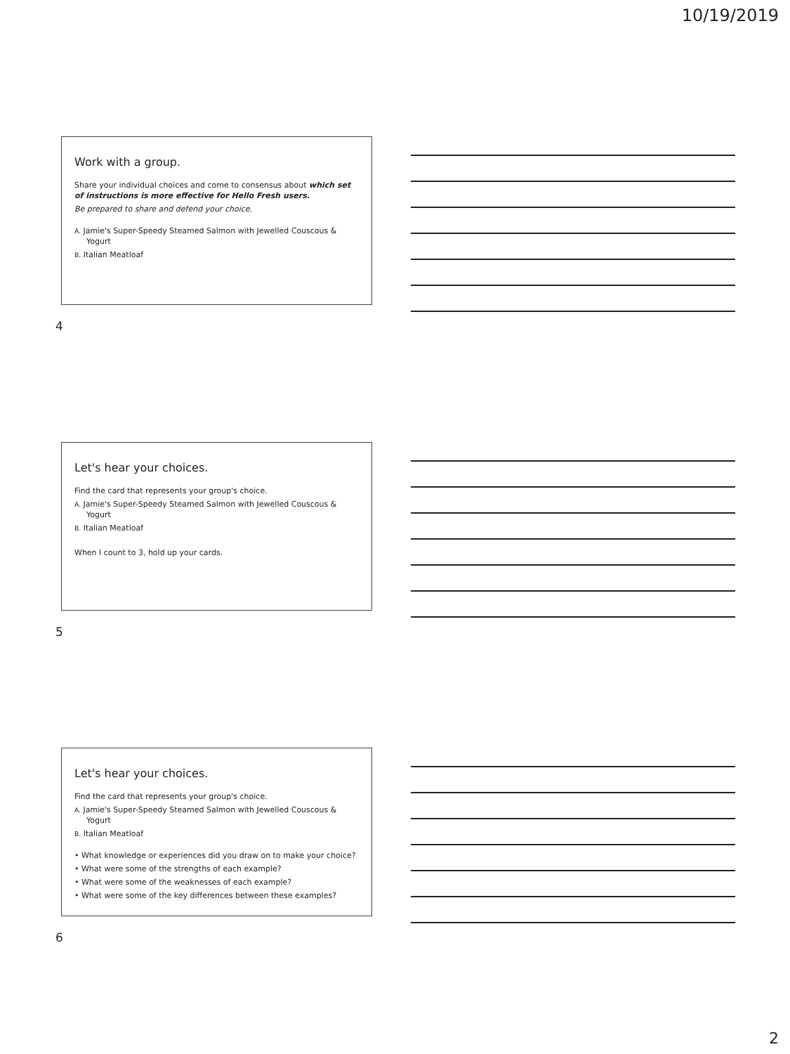10/19/2019
Work with a group.
Share your individual choices and come to consensus about which set of instructions is more effective for Hello Fresh users.
Be prepared to share and defend your choice.
A. Jamie's Super-Speedy Steamed Salmon with Jewelled Couscous & Yogurt
B. Italian Meatloaf
4
Let's hear your choices.
Find the card that represents your group's choice.
A. Jamie's Super-Speedy Steamed Salmon with Jewelled Couscous & Yogurt
B. Italian Meatloaf
When I count to 3, hold up your cards.
5
Let's hear your choices.
Find the card that represents your group's choice.
A. Jamie's Super-Speedy Steamed Salmon with Jewelled Couscous & Yogurt
B. Italian Meatloaf
• What knowledge or experiences did you draw on to make your choice?
• What were some of the strengths of each example?
• What were some of the weaknesses of each example?
• What were some of the key differences between these examples?
6
2